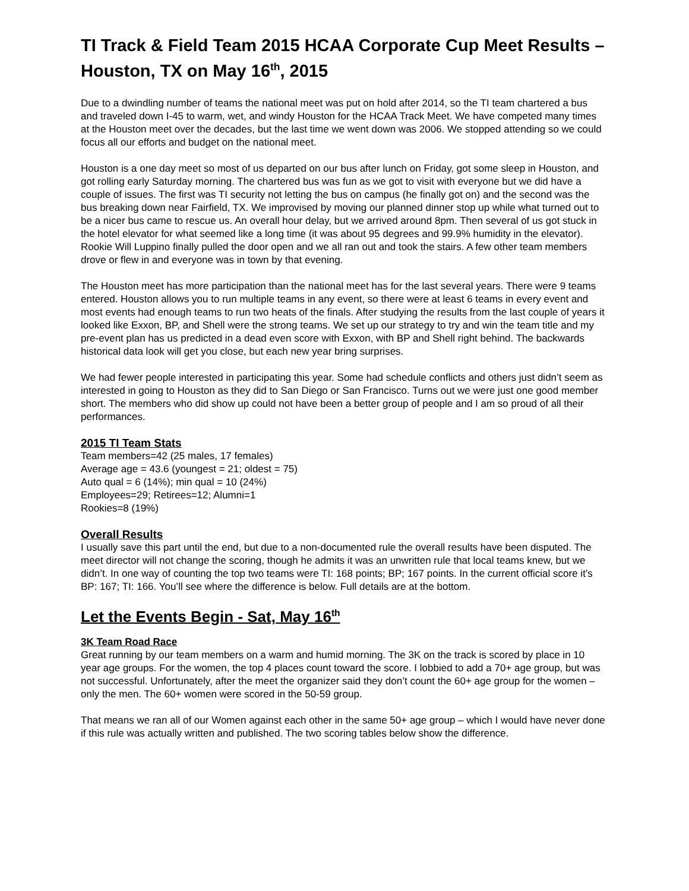TI Track & Field Team 2015 HCAA Corporate Cup Meet Results – Houston, TX on May 16<sup>th</sup>, 2015
Due to a dwindling number of teams the national meet was put on hold after 2014, so the TI team chartered a bus and traveled down I-45 to warm, wet, and windy Houston for the HCAA Track Meet. We have competed many times at the Houston meet over the decades, but the last time we went down was 2006. We stopped attending so we could focus all our efforts and budget on the national meet.
Houston is a one day meet so most of us departed on our bus after lunch on Friday, got some sleep in Houston, and got rolling early Saturday morning. The chartered bus was fun as we got to visit with everyone but we did have a couple of issues. The first was TI security not letting the bus on campus (he finally got on) and the second was the bus breaking down near Fairfield, TX. We improvised by moving our planned dinner stop up while what turned out to be a nicer bus came to rescue us. An overall hour delay, but we arrived around 8pm. Then several of us got stuck in the hotel elevator for what seemed like a long time (it was about 95 degrees and 99.9% humidity in the elevator). Rookie Will Luppino finally pulled the door open and we all ran out and took the stairs. A few other team members drove or flew in and everyone was in town by that evening.
The Houston meet has more participation than the national meet has for the last several years. There were 9 teams entered. Houston allows you to run multiple teams in any event, so there were at least 6 teams in every event and most events had enough teams to run two heats of the finals. After studying the results from the last couple of years it looked like Exxon, BP, and Shell were the strong teams. We set up our strategy to try and win the team title and my pre-event plan has us predicted in a dead even score with Exxon, with BP and Shell right behind. The backwards historical data look will get you close, but each new year bring surprises.
We had fewer people interested in participating this year. Some had schedule conflicts and others just didn’t seem as interested in going to Houston as they did to San Diego or San Francisco. Turns out we were just one good member short. The members who did show up could not have been a better group of people and I am so proud of all their performances.
2015 TI Team Stats
Team members=42 (25 males, 17 females)
Average age = 43.6 (youngest = 21; oldest = 75)
Auto qual = 6 (14%); min qual = 10 (24%)
Employees=29; Retirees=12; Alumni=1
Rookies=8 (19%)
Overall Results
I usually save this part until the end, but due to a non-documented rule the overall results have been disputed. The meet director will not change the scoring, though he admits it was an unwritten rule that local teams knew, but we didn’t. In one way of counting the top two teams were TI: 168 points; BP; 167 points. In the current official score it’s BP: 167; TI: 166. You’ll see where the difference is below. Full details are at the bottom.
Let the Events Begin - Sat, May 16<sup>th</sup>
3K Team Road Race
Great running by our team members on a warm and humid morning. The 3K on the track is scored by place in 10 year age groups. For the women, the top 4 places count toward the score. I lobbied to add a 70+ age group, but was not successful. Unfortunately, after the meet the organizer said they don’t count the 60+ age group for the women – only the men. The 60+ women were scored in the 50-59 group.
That means we ran all of our Women against each other in the same 50+ age group – which I would have never done if this rule was actually written and published. The two scoring tables below show the difference.